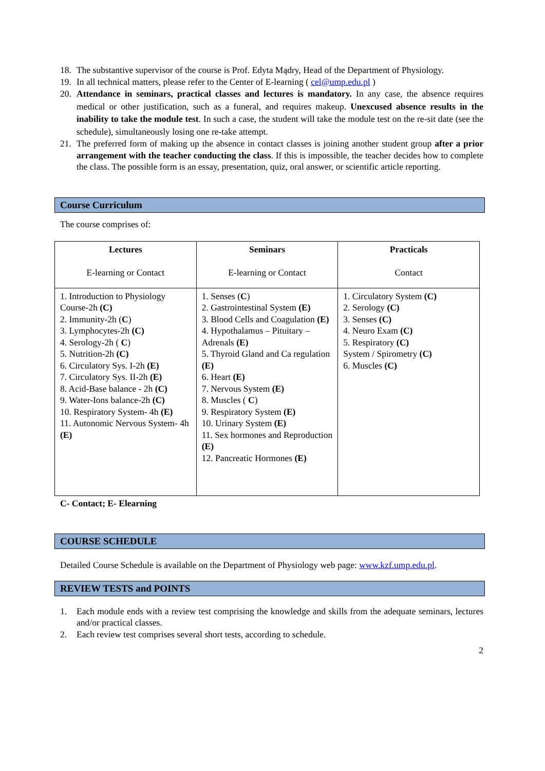18. The substantive supervisor of the course is Prof. Edyta Mądry, Head of the Department of Physiology.
19. In all technical matters, please refer to the Center of E-learning ( cel@ump.edu.pl )
20. Attendance in seminars, practical classes and lectures is mandatory. In any case, the absence requires medical or other justification, such as a funeral, and requires makeup. Unexcused absence results in the inability to take the module test. In such a case, the student will take the module test on the re-sit date (see the schedule), simultaneously losing one re-take attempt.
21. The preferred form of making up the absence in contact classes is joining another student group after a prior arrangement with the teacher conducting the class. If this is impossible, the teacher decides how to complete the class. The possible form is an essay, presentation, quiz, oral answer, or scientific article reporting.
Course Curriculum
The course comprises of:
| Lectures E-learning or Contact | Seminars E-learning or Contact | Practicals Contact |
| 1. Introduction to Physiology Course-2h (C) 2. Immunity-2h ( C ) 3. Lymphocytes-2h (C) 4. Serology-2h ( C ) 5. Nutrition-2h (C) 6. Circulatory Sys. I-2h (E) 7. Circulatory Sys. II-2h (E) 8. Acid-Base balance - 2h (C) 9. Water-Ions balance-2h (C) 10. Respiratory System- 4h (E) 11. Autonomic Nervous System- 4h (E) | 1. Senses ( C ) 2. Gastrointestinal System (E) 3. Blood Cells and Coagulation (E) 4. Hypothalamus – Pituitary – Adrenals (E) 5. Thyroid Gland and Ca regulation (E) 6. Heart (E) 7. Nervous System (E) 8. Muscles ( C ) 9. Respiratory System (E) 10. Urinary System (E) 11. Sex hormones and Reproduction (E) 12. Pancreatic Hormones (E) | 1. Circulatory System (C) 2. Serology (C) 3. Senses (C) 4. Neuro Exam (C) 5. Respiratory (C) System / Spirometry (C) 6. Muscles (C) |
C- Contact; E- Elearning
COURSE SCHEDULE
Detailed Course Schedule is available on the Department of Physiology web page: www.kzf.ump.edu.pl.
REVIEW TESTS and POINTS
1. Each module ends with a review test comprising the knowledge and skills from the adequate seminars, lectures and/or practical classes.
2. Each review test comprises several short tests, according to schedule.
2